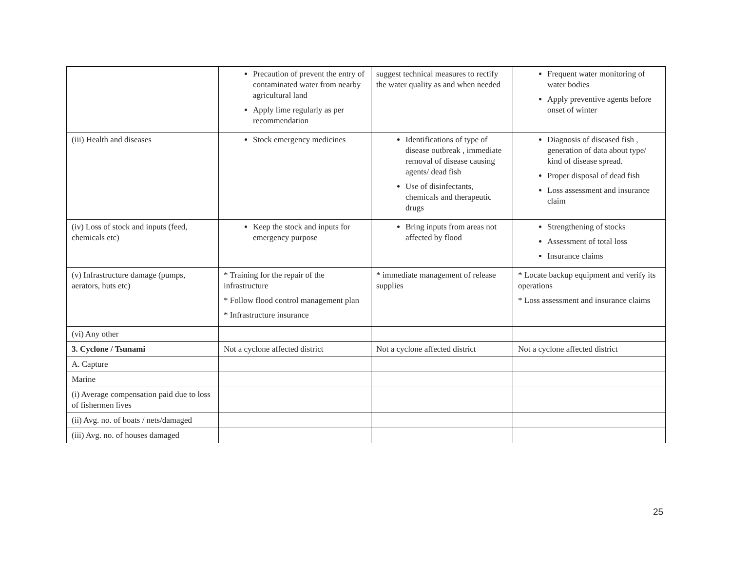| | Precaution of prevent the entry of contaminated water from nearby agricultural land Apply lime regularly as per recommendation | suggest technical measures to rectify the water quality as and when needed | Frequent water monitoring of water bodies Apply preventive agents before onset of winter |
| (iii) Health and diseases | Stock emergency medicines | Identifications of type of disease outbreak , immediate removal of disease causing agents/ dead fish Use of disinfectants, chemicals and therapeutic drugs | Diagnosis of diseased fish , generation of data about type/ kind of disease spread. Proper disposal of dead fish Loss assessment and insurance claim |
| (iv) Loss of stock and inputs (feed, chemicals etc) | Keep the stock and inputs for emergency purpose | Bring inputs from areas not affected by flood | Strengthening of stocks Assessment of total loss Insurance claims |
| (v) Infrastructure damage (pumps, aerators, huts etc) | * Training for the repair of the infrastructure * Follow flood control management plan * Infrastructure insurance | * immediate management of release supplies | * Locate backup equipment and verify its operations * Loss assessment and insurance claims |
| (vi) Any other | | | |
| 3. Cyclone / Tsunami | Not a cyclone affected district | Not a cyclone affected district | Not a cyclone affected district |
| A. Capture | | | |
| Marine | | | |
| (i) Average compensation paid due to loss of fishermen lives | | | |
| (ii) Avg. no. of boats / nets/damaged | | | |
| (iii) Avg. no. of houses damaged | | | |
25